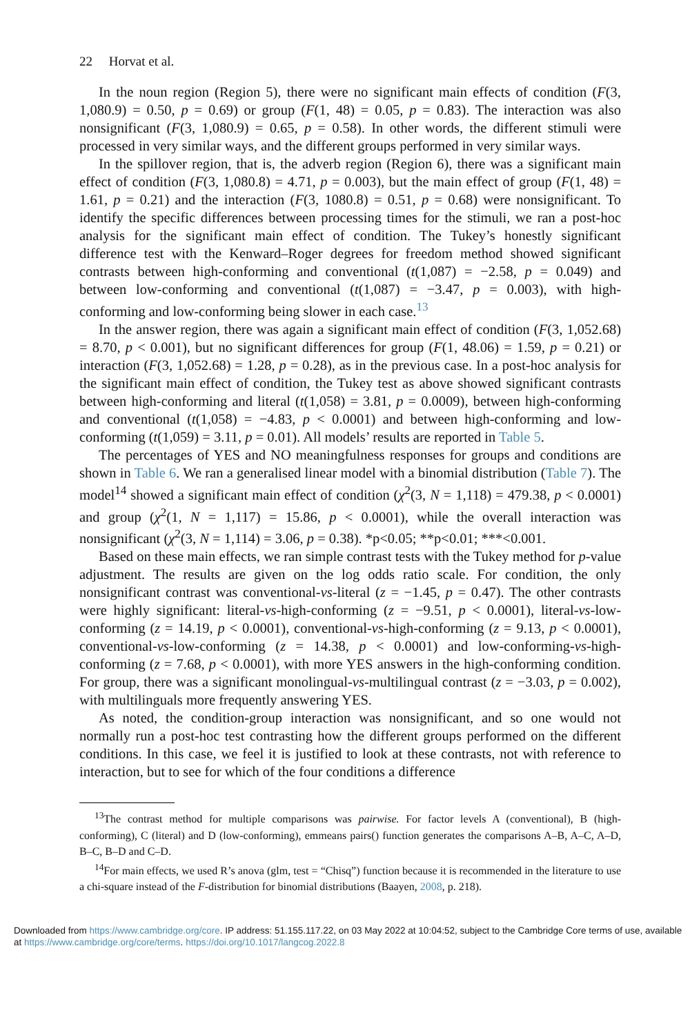22 Horvat et al.
In the noun region (Region 5), there were no significant main effects of condition (F(3, 1,080.9) = 0.50, p = 0.69) or group (F(1, 48) = 0.05, p = 0.83). The interaction was also nonsignificant (F(3, 1,080.9) = 0.65, p = 0.58). In other words, the different stimuli were processed in very similar ways, and the different groups performed in very similar ways.
In the spillover region, that is, the adverb region (Region 6), there was a significant main effect of condition (F(3, 1,080.8) = 4.71, p = 0.003), but the main effect of group (F(1, 48) = 1.61, p = 0.21) and the interaction (F(3, 1080.8) = 0.51, p = 0.68) were nonsignificant. To identify the specific differences between processing times for the stimuli, we ran a post-hoc analysis for the significant main effect of condition. The Tukey’s honestly significant difference test with the Kenward–Roger degrees for freedom method showed significant contrasts between high-conforming and conventional (t(1,087) = −2.58, p = 0.049) and between low-conforming and conventional (t(1,087) = −3.47, p = 0.003), with high-conforming and low-conforming being slower in each case.<sup>13</sup>
In the answer region, there was again a significant main effect of condition (F(3, 1,052.68) = 8.70, p < 0.001), but no significant differences for group (F(1, 48.06) = 1.59, p = 0.21) or interaction (F(3, 1,052.68) = 1.28, p = 0.28), as in the previous case. In a post-hoc analysis for the significant main effect of condition, the Tukey test as above showed significant contrasts between high-conforming and literal (t(1,058) = 3.81, p = 0.0009), between high-conforming and conventional (t(1,058) = −4.83, p < 0.0001) and between high-conforming and low-conforming (t(1,059) = 3.11, p = 0.01). All models’ results are reported in Table 5.
The percentages of YES and NO meaningfulness responses for groups and conditions are shown in Table 6. We ran a generalised linear model with a binomial distribution (Table 7). The model<sup>14</sup> showed a significant main effect of condition (χ<sup>2</sup>(3, N = 1,118) = 479.38, p < 0.0001) and group (χ<sup>2</sup>(1, N = 1,117) = 15.86, p < 0.0001), while the overall interaction was nonsignificant (χ<sup>2</sup>(3, N = 1,114) = 3.06, p = 0.38). *p<0.05; **p<0.01; ***<0.001.
Based on these main effects, we ran simple contrast tests with the Tukey method for p-value adjustment. The results are given on the log odds ratio scale. For condition, the only nonsignificant contrast was conventional-vs-literal (z = −1.45, p = 0.47). The other contrasts were highly significant: literal-vs-high-conforming (z = −9.51, p < 0.0001), literal-vs-low-conforming (z = 14.19, p < 0.0001), conventional-vs-high-conforming (z = 9.13, p < 0.0001), conventional-vs-low-conforming (z = 14.38, p < 0.0001) and low-conforming-vs-high-conforming (z = 7.68, p < 0.0001), with more YES answers in the high-conforming condition. For group, there was a significant monolingual-vs-multilingual contrast (z = −3.03, p = 0.002), with multilinguals more frequently answering YES.
As noted, the condition-group interaction was nonsignificant, and so one would not normally run a post-hoc test contrasting how the different groups performed on the different conditions. In this case, we feel it is justified to look at these contrasts, not with reference to interaction, but to see for which of the four conditions a difference
<sup>13</sup> The contrast method for multiple comparisons was pairwise. For factor levels A (conventional), B (high-conforming), C (literal) and D (low-conforming), emmeans pairs() function generates the comparisons A–B, A–C, A–D, B–C, B–D and C–D.
<sup>14</sup> For main effects, we used R’s anova (glm, test = “Chisq”) function because it is recommended in the literature to use a chi-square instead of the F-distribution for binomial distributions (Baayen, 2008, p. 218).
Downloaded from https://www.cambridge.org/core. IP address: 51.155.117.22, on 03 May 2022 at 10:04:52, subject to the Cambridge Core terms of use, available at https://www.cambridge.org/core/terms. https://doi.org/10.1017/langcog.2022.8